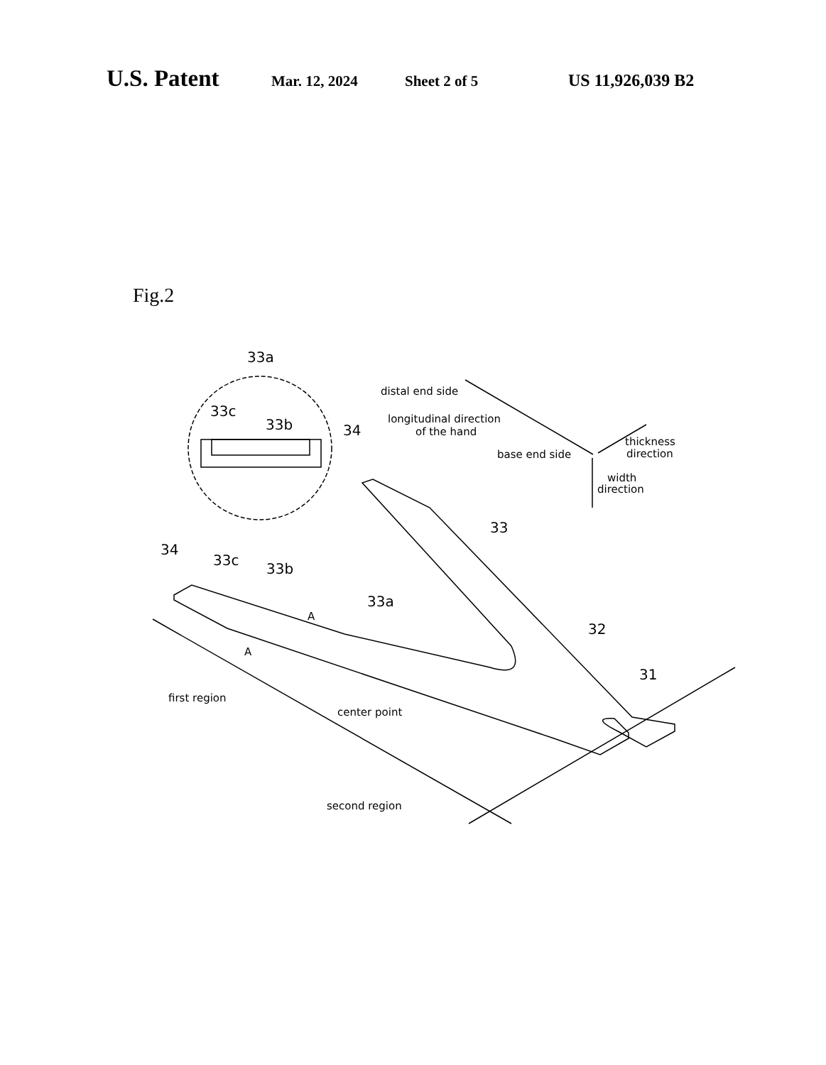U.S. Patent Mar. 12, 2024 Sheet 2 of 5 US 11,926,039 B2
Fig.2
33a
33c
33b
34
34
33c
33b
33a
33
32
31
distal end side
longitudinal direction
of the hand
base end side
thickness
direction
width
direction
first region
center point
second region
A
A